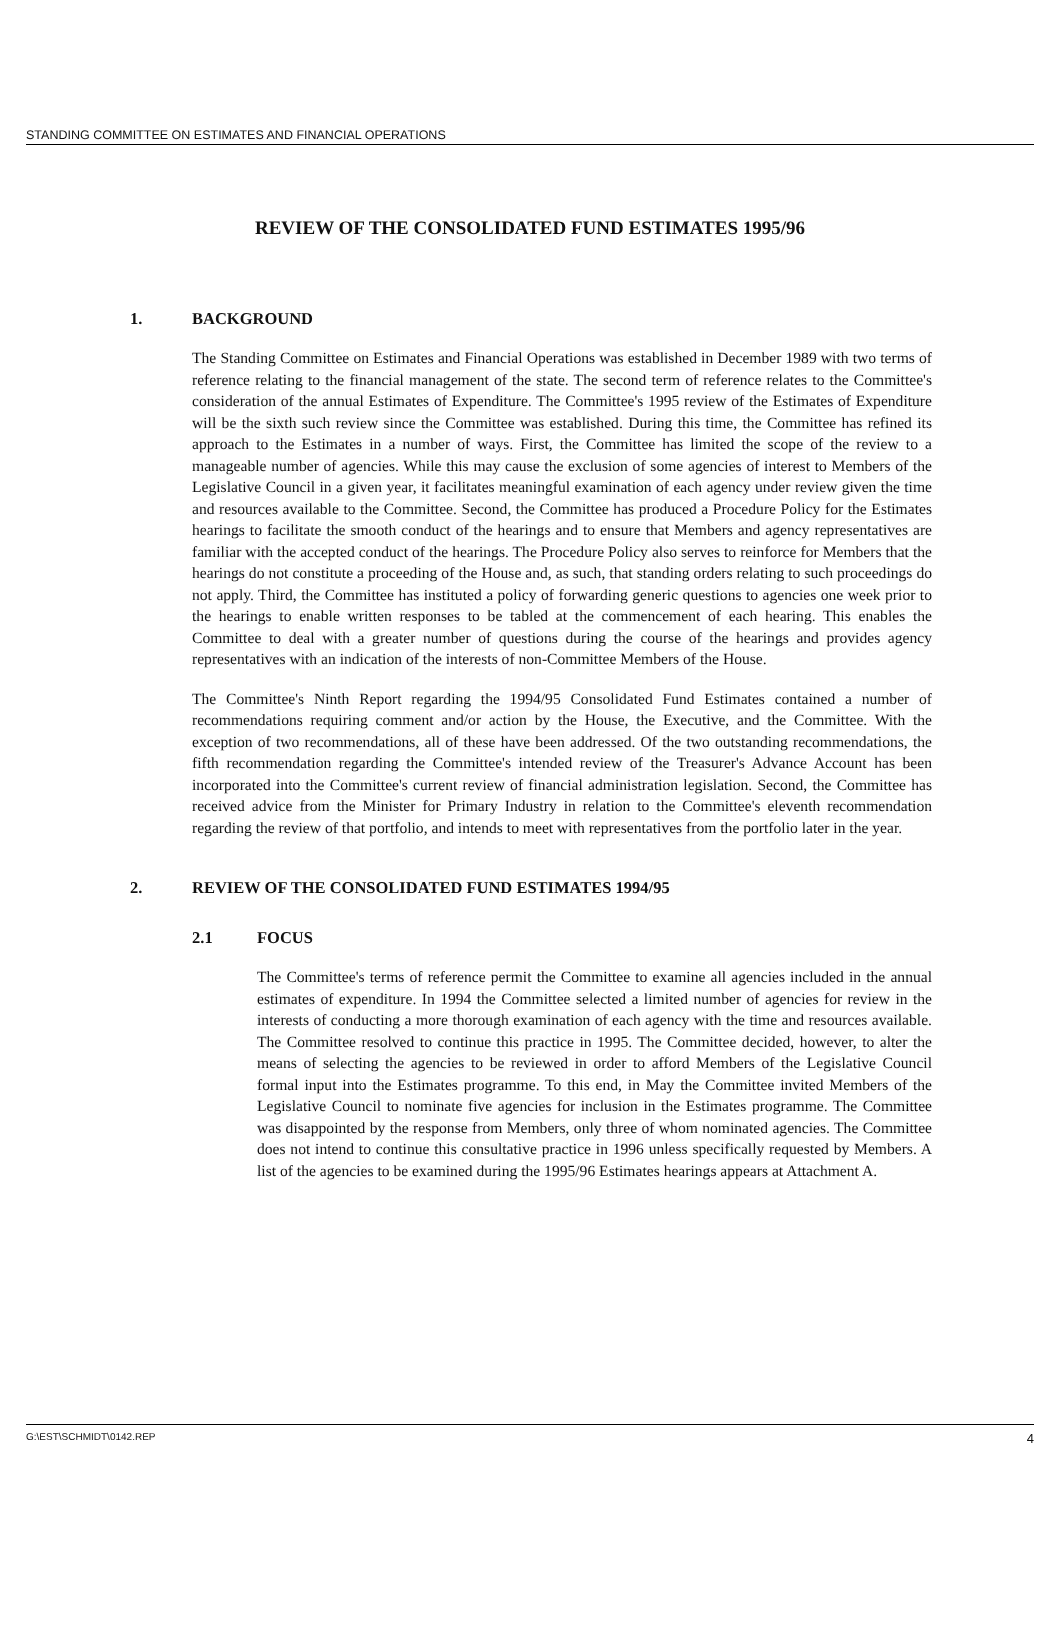STANDING COMMITTEE ON ESTIMATES AND FINANCIAL OPERATIONS
REVIEW OF THE CONSOLIDATED FUND ESTIMATES 1995/96
1. BACKGROUND
The Standing Committee on Estimates and Financial Operations was established in December 1989 with two terms of reference relating to the financial management of the state. The second term of reference relates to the Committee's consideration of the annual Estimates of Expenditure. The Committee's 1995 review of the Estimates of Expenditure will be the sixth such review since the Committee was established. During this time, the Committee has refined its approach to the Estimates in a number of ways. First, the Committee has limited the scope of the review to a manageable number of agencies. While this may cause the exclusion of some agencies of interest to Members of the Legislative Council in a given year, it facilitates meaningful examination of each agency under review given the time and resources available to the Committee. Second, the Committee has produced a Procedure Policy for the Estimates hearings to facilitate the smooth conduct of the hearings and to ensure that Members and agency representatives are familiar with the accepted conduct of the hearings. The Procedure Policy also serves to reinforce for Members that the hearings do not constitute a proceeding of the House and, as such, that standing orders relating to such proceedings do not apply. Third, the Committee has instituted a policy of forwarding generic questions to agencies one week prior to the hearings to enable written responses to be tabled at the commencement of each hearing. This enables the Committee to deal with a greater number of questions during the course of the hearings and provides agency representatives with an indication of the interests of non-Committee Members of the House.
The Committee's Ninth Report regarding the 1994/95 Consolidated Fund Estimates contained a number of recommendations requiring comment and/or action by the House, the Executive, and the Committee. With the exception of two recommendations, all of these have been addressed. Of the two outstanding recommendations, the fifth recommendation regarding the Committee's intended review of the Treasurer's Advance Account has been incorporated into the Committee's current review of financial administration legislation. Second, the Committee has received advice from the Minister for Primary Industry in relation to the Committee's eleventh recommendation regarding the review of that portfolio, and intends to meet with representatives from the portfolio later in the year.
2. REVIEW OF THE CONSOLIDATED FUND ESTIMATES 1994/95
2.1 FOCUS
The Committee's terms of reference permit the Committee to examine all agencies included in the annual estimates of expenditure. In 1994 the Committee selected a limited number of agencies for review in the interests of conducting a more thorough examination of each agency with the time and resources available. The Committee resolved to continue this practice in 1995. The Committee decided, however, to alter the means of selecting the agencies to be reviewed in order to afford Members of the Legislative Council formal input into the Estimates programme. To this end, in May the Committee invited Members of the Legislative Council to nominate five agencies for inclusion in the Estimates programme. The Committee was disappointed by the response from Members, only three of whom nominated agencies. The Committee does not intend to continue this consultative practice in 1996 unless specifically requested by Members. A list of the agencies to be examined during the 1995/96 Estimates hearings appears at Attachment A.
G:\EST\SCHMIDT\0142.REP 4